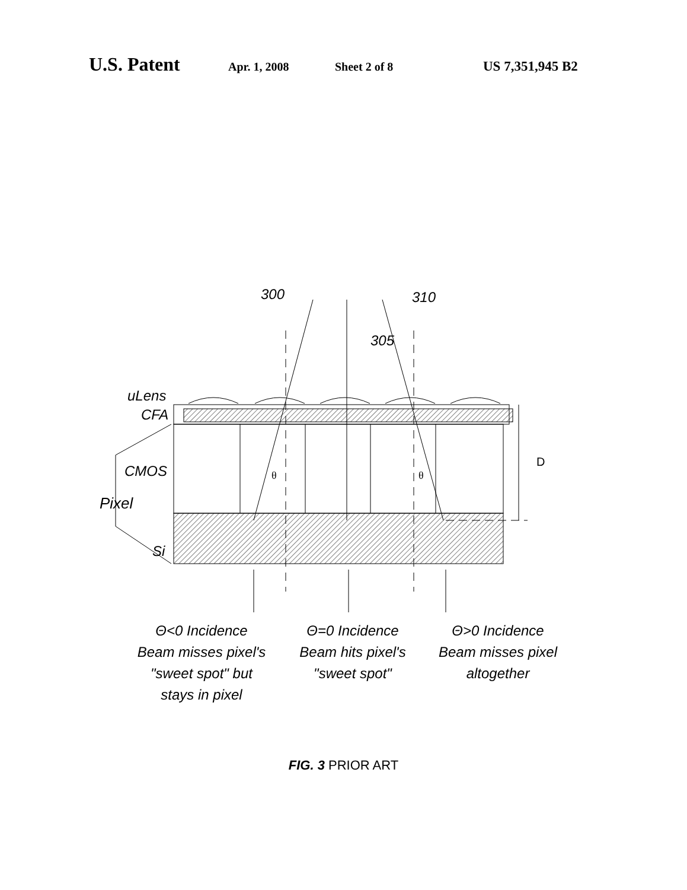U.S. Patent Apr. 1, 2008 Sheet 2 of 8 US 7,351,945 B2
300
310
305
uLens
CFA
CMOS
Pixel
Si
D
θ
θ
Θ<0 Incidence
Beam misses pixel's
"sweet spot" but
stays in pixel
Θ=0 Incidence
Beam hits pixel's
"sweet spot"
Θ>0 Incidence
Beam misses pixel
altogether
FIG. 3 PRIOR ART